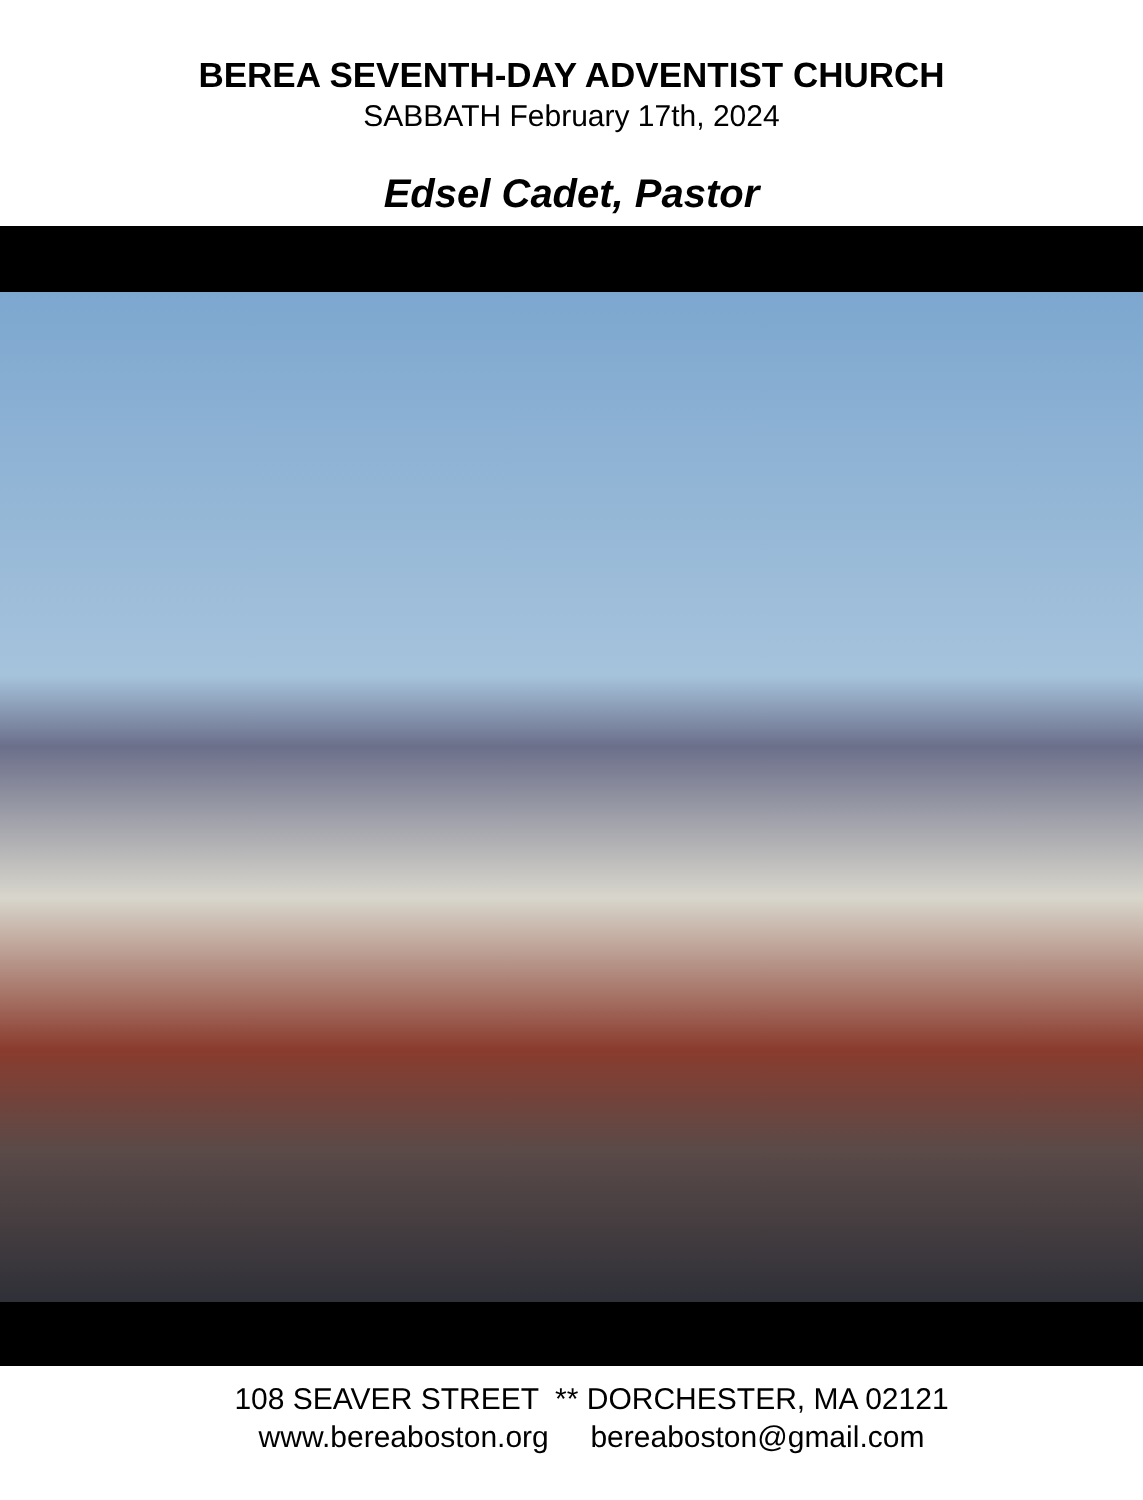BEREA SEVENTH-DAY ADVENTIST CHURCH
SABBATH February 17th, 2024
Edsel Cadet, Pastor
108 SEAVER STREET ** DORCHESTER, MA 02121
www.bereaboston.org bereaboston@gmail.com